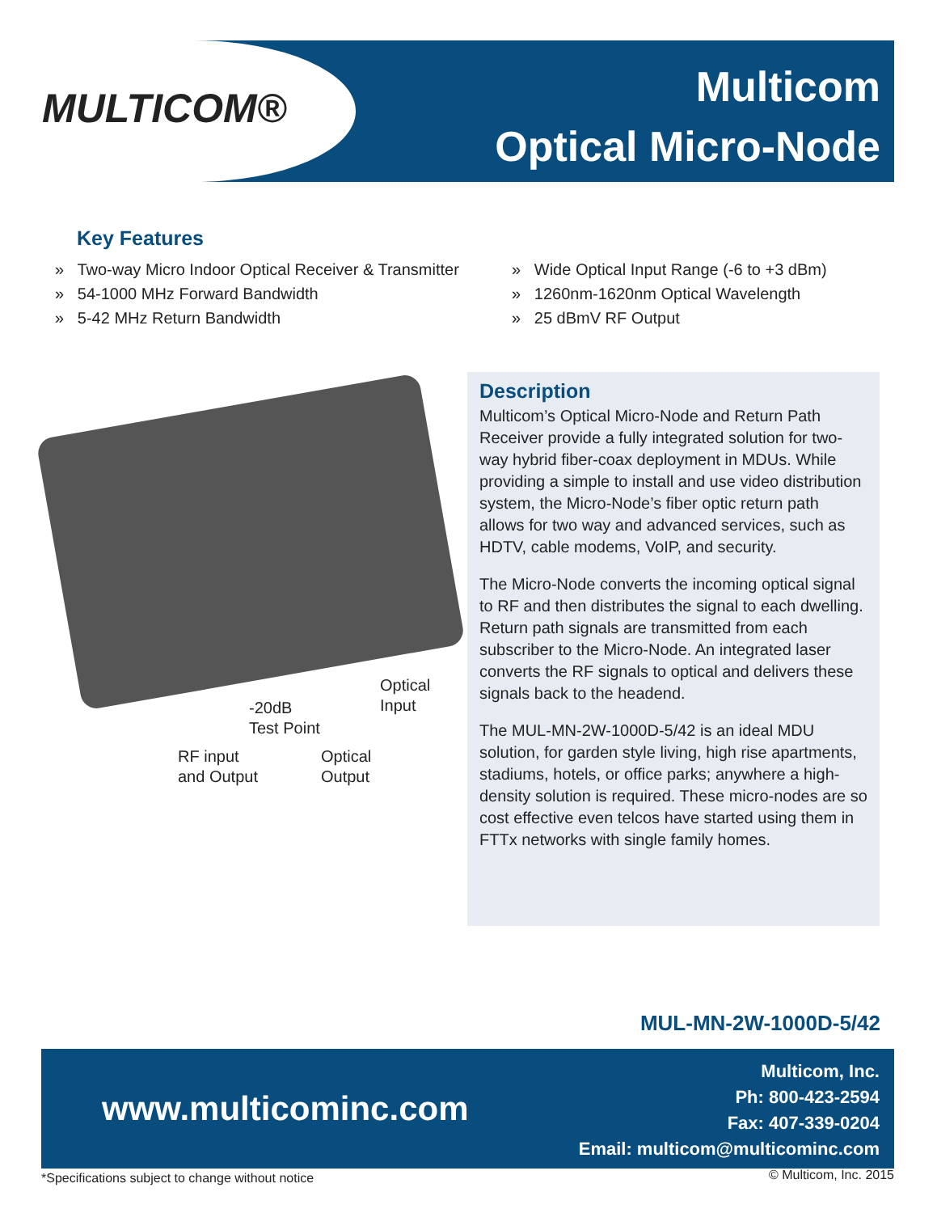MULTICOM®
Multicom
Optical Micro-Node
Key Features
» Two-way Micro Indoor Optical Receiver & Transmitter
» 54-1000 MHz Forward Bandwidth
» 5-42 MHz Return Bandwidth
» Wide Optical Input Range (-6 to +3 dBm)
» 1260nm-1620nm Optical Wavelength
» 25 dBmV RF Output
Optical
Input
-20dB
Test Point
RF input
and Output
Optical
Output
Description
Multicom’s Optical Micro-Node and Return Path Receiver provide a fully integrated solution for two-way hybrid fiber-coax deployment in MDUs. While providing a simple to install and use video distribution system, the Micro-Node’s fiber optic return path allows for two way and advanced services, such as HDTV, cable modems, VoIP, and security.
The Micro-Node converts the incoming optical signal to RF and then distributes the signal to each dwelling. Return path signals are transmitted from each subscriber to the Micro-Node. An integrated laser converts the RF signals to optical and delivers these signals back to the headend.
The MUL-MN-2W-1000D-5/42 is an ideal MDU solution, for garden style living, high rise apartments, stadiums, hotels, or office parks; anywhere a high-density solution is required. These micro-nodes are so cost effective even telcos have started using them in FTTx networks with single family homes.
MUL-MN-2W-1000D-5/42
www.multicominc.com
Multicom, Inc.
Ph: 800-423-2594
Fax: 407-339-0204
Email: multicom@multicominc.com
*Specifications subject to change without notice
© Multicom, Inc. 2015